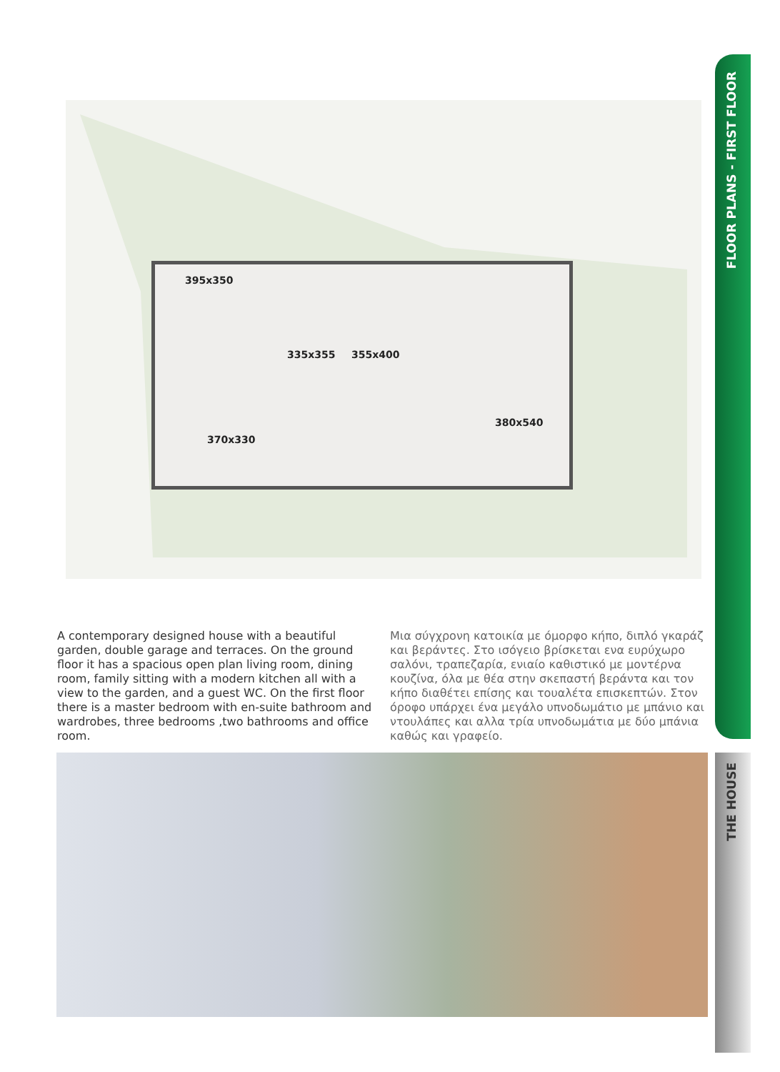395x350
335x355 355x400
380x540
370x330
A contemporary designed house with a beautiful garden, double garage and terraces. On the ground floor it has a spacious open plan living room, dining room, family sitting with a modern kitchen all with a view to the garden, and a guest WC. On the first floor there is a master bedroom with en-suite bathroom and wardrobes, three bedrooms ,two bathrooms and office room.
Μια σύγχρονη κατοικία με όμορφο κήπο, διπλό γκαράζ και βεράντες. Στο ισόγειο βρίσκεται ενα ευρύχωρο σαλόνι, τραπεζαρία, ενιαίο καθιστικό με μοντέρνα κουζίνα, όλα με θέα στην σκεπαστή βεράντα και τον κήπο διαθέτει επίσης και τουαλέτα επισκεπτών. Στον όροφο υπάρχει ένα μεγάλο υπνοδωμάτιο με μπάνιο και ντουλάπες και αλλα τρία υπνοδωμάτια με δύο μπάνια καθώς και γραφείο.
FLOOR PLANS - FIRST FLOOR
THE HOUSE